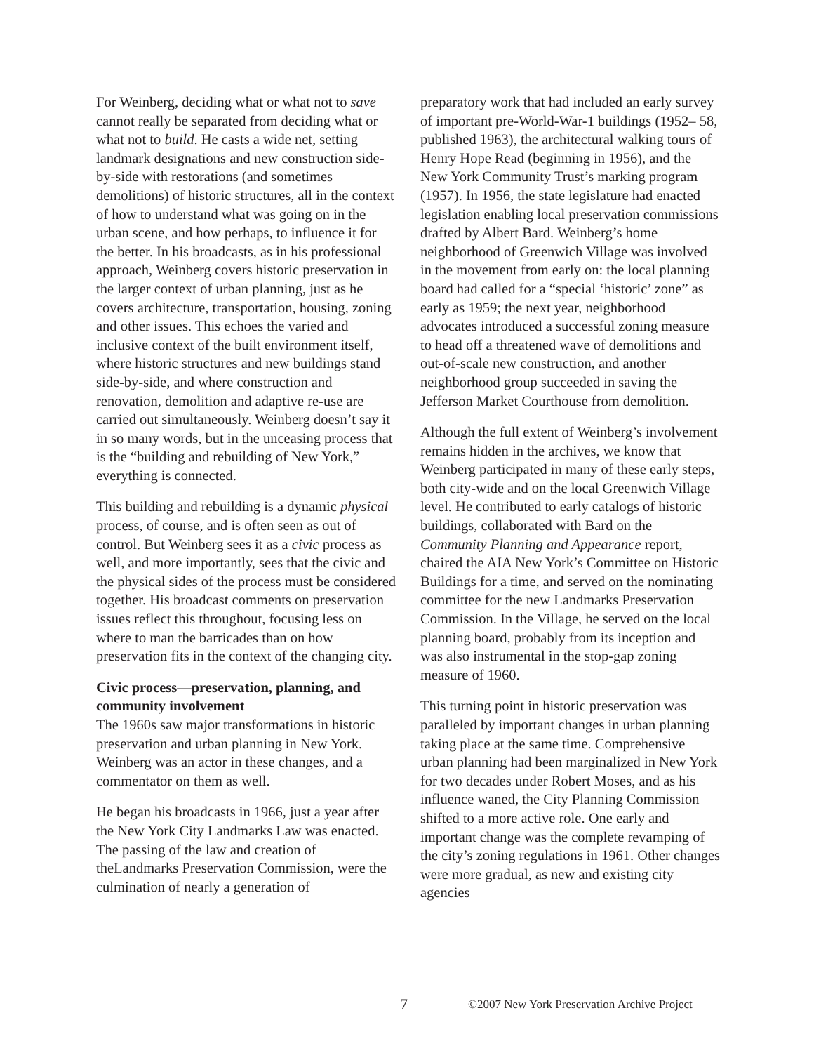For Weinberg, deciding what or what not to save cannot really be separated from deciding what or what not to build. He casts a wide net, setting landmark designations and new construction side-by-side with restorations (and sometimes demolitions) of historic structures, all in the context of how to understand what was going on in the urban scene, and how perhaps, to influence it for the better. In his broadcasts, as in his professional approach, Weinberg covers historic preservation in the larger context of urban planning, just as he covers architecture, transportation, housing, zoning and other issues. This echoes the varied and inclusive context of the built environment itself, where historic structures and new buildings stand side-by-side, and where construction and renovation, demolition and adaptive re-use are carried out simultaneously. Weinberg doesn’t say it in so many words, but in the unceasing process that is the “building and rebuilding of New York,” everything is connected.
This building and rebuilding is a dynamic physical process, of course, and is often seen as out of control. But Weinberg sees it as a civic process as well, and more importantly, sees that the civic and the physical sides of the process must be considered together. His broadcast comments on preservation issues reflect this throughout, focusing less on where to man the barricades than on how preservation fits in the context of the changing city.
Civic process—preservation, planning, and community involvement
The 1960s saw major transformations in historic preservation and urban planning in New York. Weinberg was an actor in these changes, and a commentator on them as well.
He began his broadcasts in 1966, just a year after the New York City Landmarks Law was enacted. The passing of the law and creation of theLandmarks Preservation Commission, were the culmination of nearly a generation of
preparatory work that had included an early survey of important pre-World-War-1 buildings (1952– 58, published 1963), the architectural walking tours of Henry Hope Read (beginning in 1956), and the New York Community Trust’s marking program (1957). In 1956, the state legislature had enacted legislation enabling local preservation commissions drafted by Albert Bard. Weinberg’s home neighborhood of Greenwich Village was involved in the movement from early on: the local planning board had called for a “special ‘historic’ zone” as early as 1959; the next year, neighborhood advocates introduced a successful zoning measure to head off a threatened wave of demolitions and out-of-scale new construction, and another neighborhood group succeeded in saving the Jefferson Market Courthouse from demolition.
Although the full extent of Weinberg’s involvement remains hidden in the archives, we know that Weinberg participated in many of these early steps, both city-wide and on the local Greenwich Village level. He contributed to early catalogs of historic buildings, collaborated with Bard on the Community Planning and Appearance report, chaired the AIA New York’s Committee on Historic Buildings for a time, and served on the nominating committee for the new Landmarks Preservation Commission. In the Village, he served on the local planning board, probably from its inception and was also instrumental in the stop-gap zoning measure of 1960.
This turning point in historic preservation was paralleled by important changes in urban planning taking place at the same time. Comprehensive urban planning had been marginalized in New York for two decades under Robert Moses, and as his influence waned, the City Planning Commission shifted to a more active role. One early and important change was the complete revamping of the city’s zoning regulations in 1961. Other changes were more gradual, as new and existing city agencies
7 ©2007 New York Preservation Archive Project